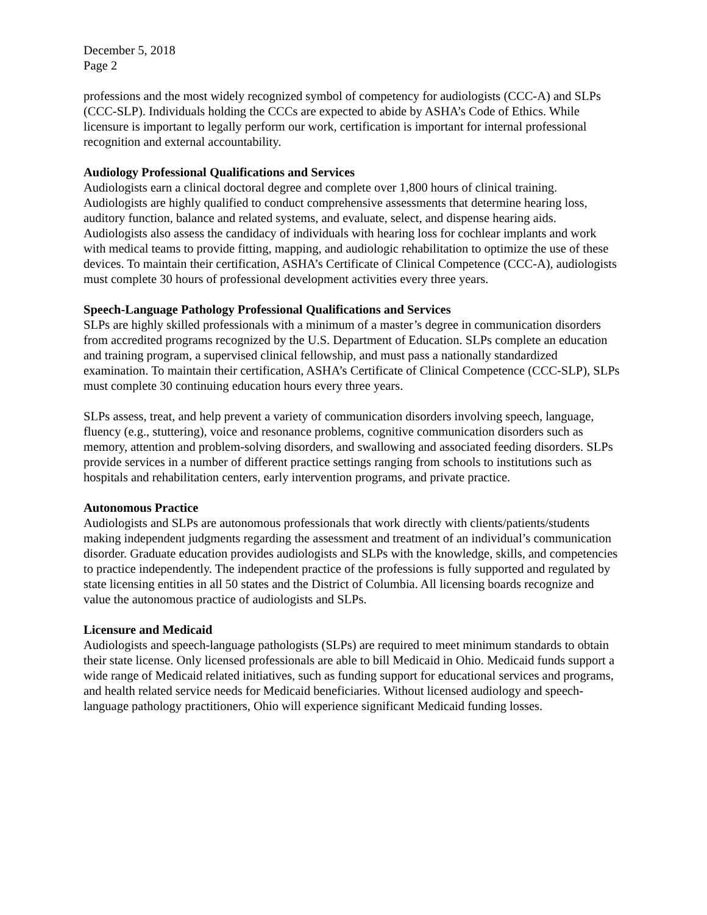December 5, 2018
Page 2
professions and the most widely recognized symbol of competency for audiologists (CCC-A) and SLPs (CCC-SLP). Individuals holding the CCCs are expected to abide by ASHA’s Code of Ethics. While licensure is important to legally perform our work, certification is important for internal professional recognition and external accountability.
Audiology Professional Qualifications and Services
Audiologists earn a clinical doctoral degree and complete over 1,800 hours of clinical training. Audiologists are highly qualified to conduct comprehensive assessments that determine hearing loss, auditory function, balance and related systems, and evaluate, select, and dispense hearing aids. Audiologists also assess the candidacy of individuals with hearing loss for cochlear implants and work with medical teams to provide fitting, mapping, and audiologic rehabilitation to optimize the use of these devices. To maintain their certification, ASHA’s Certificate of Clinical Competence (CCC-A), audiologists must complete 30 hours of professional development activities every three years.
Speech-Language Pathology Professional Qualifications and Services
SLPs are highly skilled professionals with a minimum of a master’s degree in communication disorders from accredited programs recognized by the U.S. Department of Education. SLPs complete an education and training program, a supervised clinical fellowship, and must pass a nationally standardized examination. To maintain their certification, ASHA’s Certificate of Clinical Competence (CCC-SLP), SLPs must complete 30 continuing education hours every three years.
SLPs assess, treat, and help prevent a variety of communication disorders involving speech, language, fluency (e.g., stuttering), voice and resonance problems, cognitive communication disorders such as memory, attention and problem-solving disorders, and swallowing and associated feeding disorders. SLPs provide services in a number of different practice settings ranging from schools to institutions such as hospitals and rehabilitation centers, early intervention programs, and private practice.
Autonomous Practice
Audiologists and SLPs are autonomous professionals that work directly with clients/patients/students making independent judgments regarding the assessment and treatment of an individual’s communication disorder. Graduate education provides audiologists and SLPs with the knowledge, skills, and competencies to practice independently. The independent practice of the professions is fully supported and regulated by state licensing entities in all 50 states and the District of Columbia. All licensing boards recognize and value the autonomous practice of audiologists and SLPs.
Licensure and Medicaid
Audiologists and speech-language pathologists (SLPs) are required to meet minimum standards to obtain their state license. Only licensed professionals are able to bill Medicaid in Ohio. Medicaid funds support a wide range of Medicaid related initiatives, such as funding support for educational services and programs, and health related service needs for Medicaid beneficiaries. Without licensed audiology and speech-language pathology practitioners, Ohio will experience significant Medicaid funding losses.